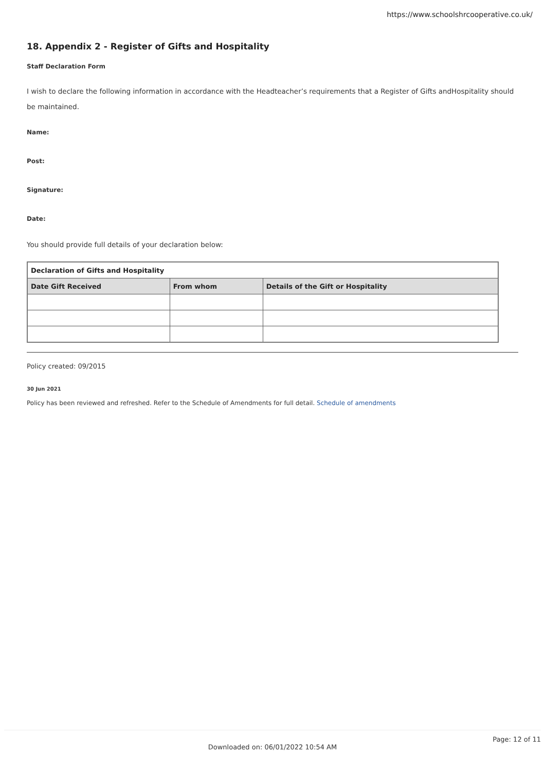https://www.schoolshrcooperative.co.uk/
18. Appendix 2 - Register of Gifts and Hospitality
Staff Declaration Form
I wish to declare the following information in accordance with the Headteacher’s requirements that a Register of Gifts andHospitality should be maintained.
Name:
Post:
Signature:
Date:
You should provide full details of your declaration below:
| Declaration of Gifts and Hospitality | | |
| --- | --- | --- |
| Date Gift Received | From whom | Details of the Gift or Hospitality |
Policy created: 09/2015
30 Jun 2021
Policy has been reviewed and refreshed. Refer to the Schedule of Amendments for full detail. Schedule of amendments
Page: 12 of 11
Downloaded on: 06/01/2022 10:54 AM